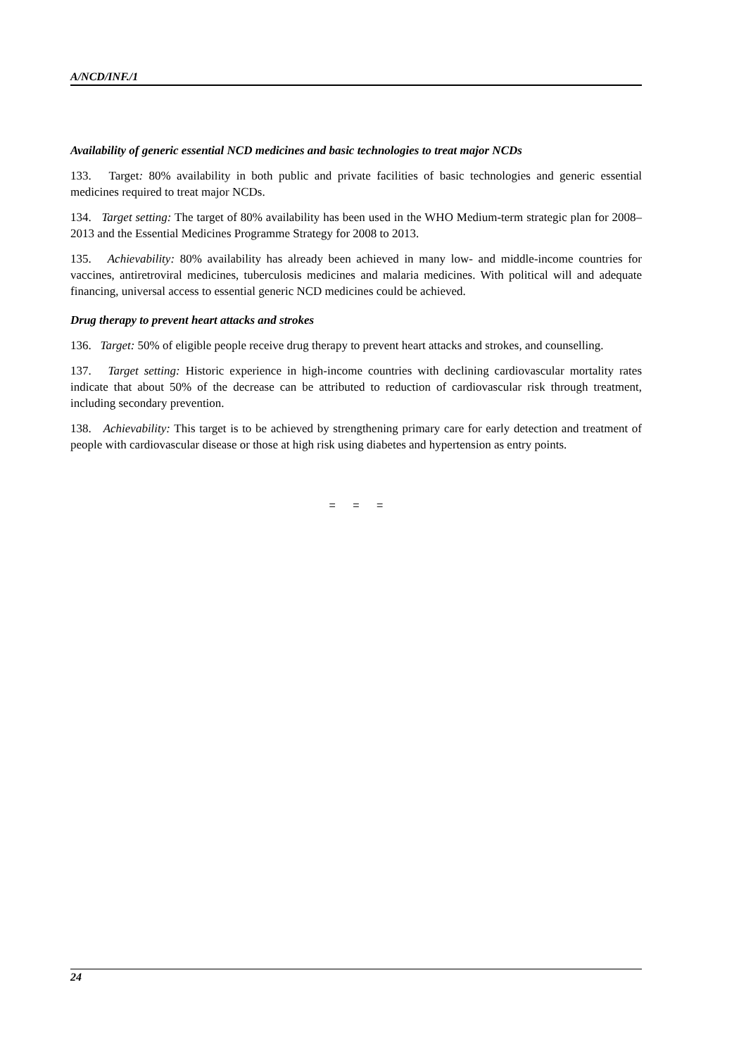A/NCD/INF./1
Availability of generic essential NCD medicines and basic technologies to treat major NCDs
133. Target: 80% availability in both public and private facilities of basic technologies and generic essential medicines required to treat major NCDs.
134. Target setting: The target of 80% availability has been used in the WHO Medium-term strategic plan for 2008–2013 and the Essential Medicines Programme Strategy for 2008 to 2013.
135. Achievability: 80% availability has already been achieved in many low- and middle-income countries for vaccines, antiretroviral medicines, tuberculosis medicines and malaria medicines. With political will and adequate financing, universal access to essential generic NCD medicines could be achieved.
Drug therapy to prevent heart attacks and strokes
136. Target: 50% of eligible people receive drug therapy to prevent heart attacks and strokes, and counselling.
137. Target setting: Historic experience in high-income countries with declining cardiovascular mortality rates indicate that about 50% of the decrease can be attributed to reduction of cardiovascular risk through treatment, including secondary prevention.
138. Achievability: This target is to be achieved by strengthening primary care for early detection and treatment of people with cardiovascular disease or those at high risk using diabetes and hypertension as entry points.
= = =
24